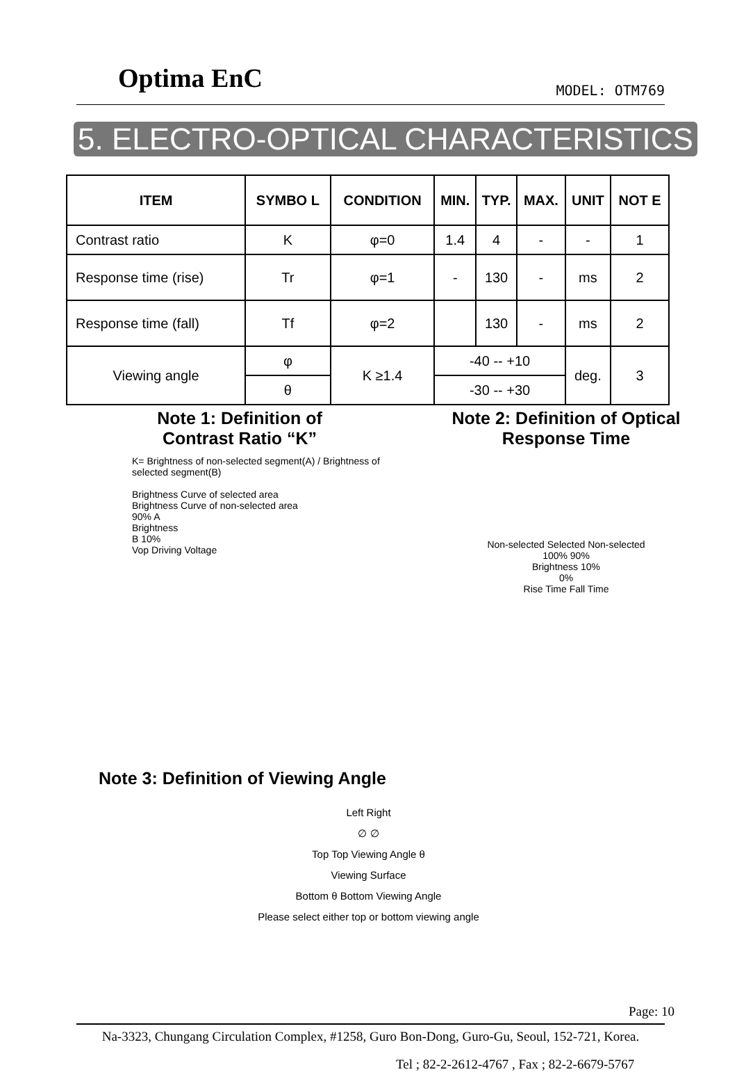Optima EnC
MODEL: OTM769
5. ELECTRO-OPTICAL CHARACTERISTICS
| ITEM | SYMBO L | CONDITION | MIN. | TYP. | MAX. | UNIT | NOT E |
| --- | --- | --- | --- | --- | --- | --- | --- |
| Contrast ratio | K | φ=0 | 1.4 | 4 | - | - | 1 |
| Response time (rise) | Tr | φ=1 | - | 130 | - | ms | 2 |
| Response time (fall) | Tf | φ=2 | | 130 | - | ms | 2 |
| Viewing angle | φ | K ≥1.4 | -40 -- +10 | | | deg. | 3 |
| | θ | | -30 -- +30 | | | | |
Note 1: Definition of
Contrast Ratio “K”
K= Brightness of non-selected segment(A) / Brightness of selected segment(B)
Brightness Curve of selected area
Brightness Curve of non-selected area
90% A
Brightness
B 10%
Vop Driving Voltage
Note 2: Definition of Optical
Response Time
Non-selected Selected Non-selected
100% 90%
Brightness 10%
0%
Rise Time Fall Time
Note 3: Definition of Viewing Angle
Left Right
∅ ∅
Top Top Viewing Angle θ
Viewing Surface
Bottom θ Bottom Viewing Angle
Please select either top or bottom viewing angle
Page: 10
Na-3323, Chungang Circulation Complex, #1258, Guro Bon-Dong, Guro-Gu, Seoul, 152-721, Korea.
Tel ; 82-2-2612-4767 , Fax ; 82-2-6679-5767